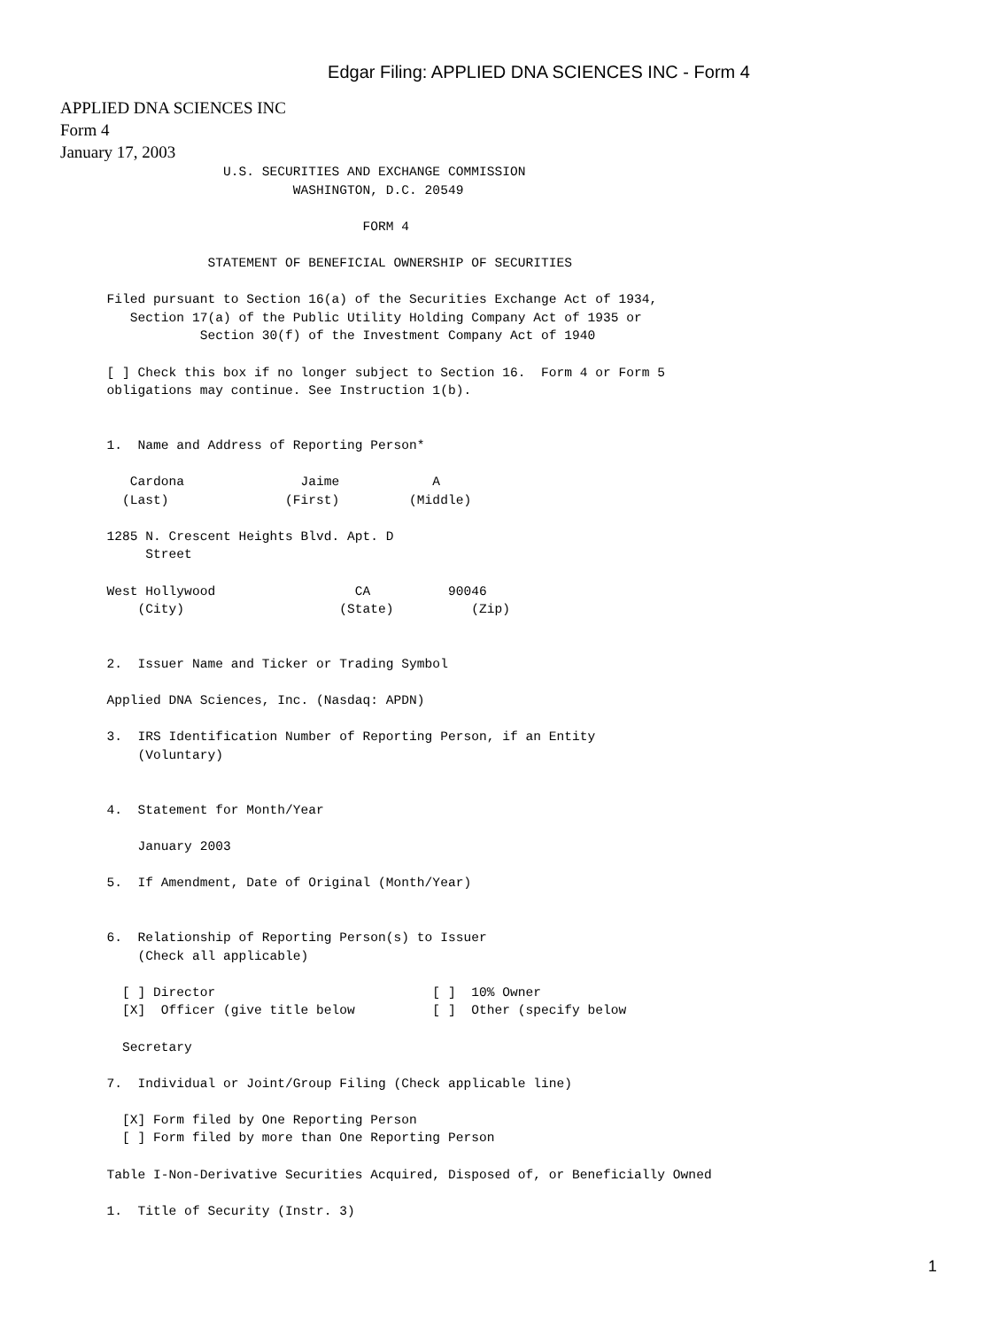Edgar Filing: APPLIED DNA SCIENCES INC - Form 4
APPLIED DNA SCIENCES INC
Form 4
January 17, 2003
                     U.S. SECURITIES AND EXCHANGE COMMISSION
                              WASHINGTON, D.C. 20549

                                       FORM 4

                   STATEMENT OF BENEFICIAL OWNERSHIP OF SECURITIES

      Filed pursuant to Section 16(a) of the Securities Exchange Act of 1934,
         Section 17(a) of the Public Utility Holding Company Act of 1935 or
                  Section 30(f) of the Investment Company Act of 1940

      [ ] Check this box if no longer subject to Section 16.  Form 4 or Form 5
      obligations may continue. See Instruction 1(b).


      1.  Name and Address of Reporting Person*

         Cardona               Jaime            A
        (Last)               (First)         (Middle)

      1285 N. Crescent Heights Blvd. Apt. D
           Street

      West Hollywood                  CA          90046
          (City)                    (State)          (Zip)


      2.  Issuer Name and Ticker or Trading Symbol

      Applied DNA Sciences, Inc. (Nasdaq: APDN)

      3.  IRS Identification Number of Reporting Person, if an Entity
          (Voluntary)


      4.  Statement for Month/Year

          January 2003

      5.  If Amendment, Date of Original (Month/Year)


      6.  Relationship of Reporting Person(s) to Issuer
          (Check all applicable)

        [ ] Director                            [ ]  10% Owner
        [X]  Officer (give title below          [ ]  Other (specify below

        Secretary

      7.  Individual or Joint/Group Filing (Check applicable line)

        [X] Form filed by One Reporting Person
        [ ] Form filed by more than One Reporting Person

      Table I-Non-Derivative Securities Acquired, Disposed of, or Beneficially Owned

      1.  Title of Security (Instr. 3)
1